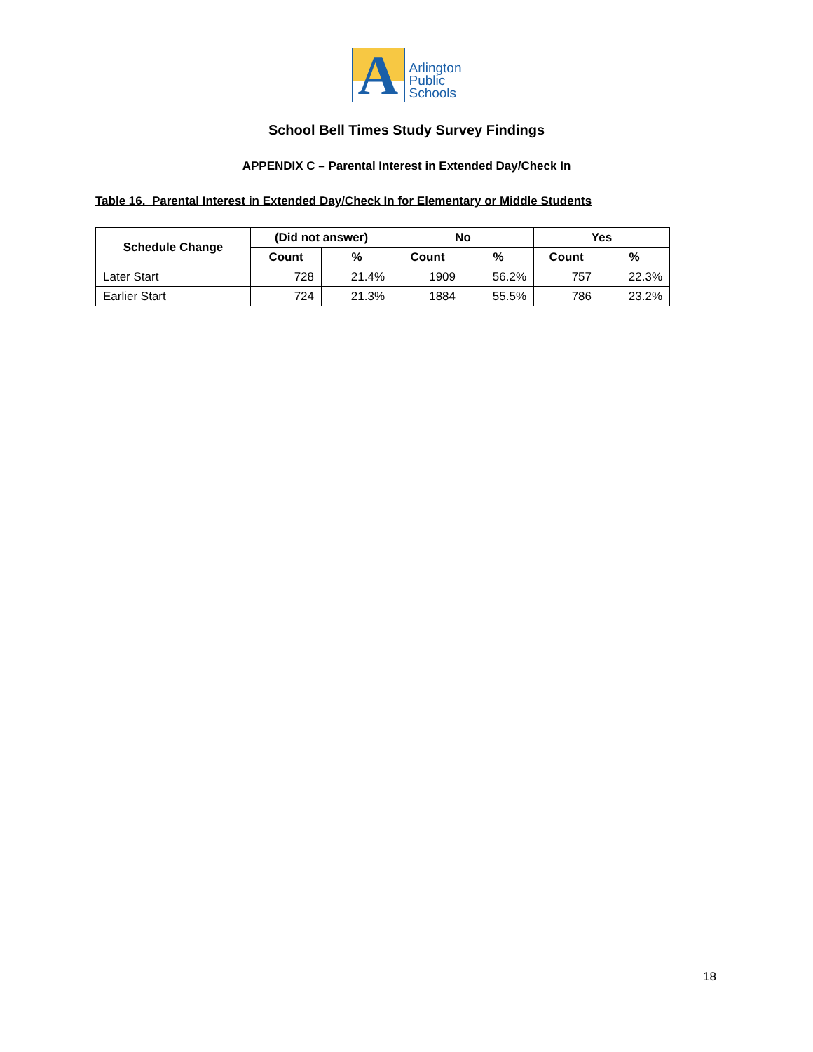A
Arlington
Public
Schools
School Bell Times Study Survey Findings
APPENDIX C – Parental Interest in Extended Day/Check In
Table 16. Parental Interest in Extended Day/Check In for Elementary or Middle Students
| Schedule Change | (Did not answer) | | No | | Yes | |
| --- | --- | --- | --- | --- | --- | --- |
| | Count | % | Count | % | Count | % |
| Later Start | 728 | 21.4% | 1909 | 56.2% | 757 | 22.3% |
| Earlier Start | 724 | 21.3% | 1884 | 55.5% | 786 | 23.2% |
18